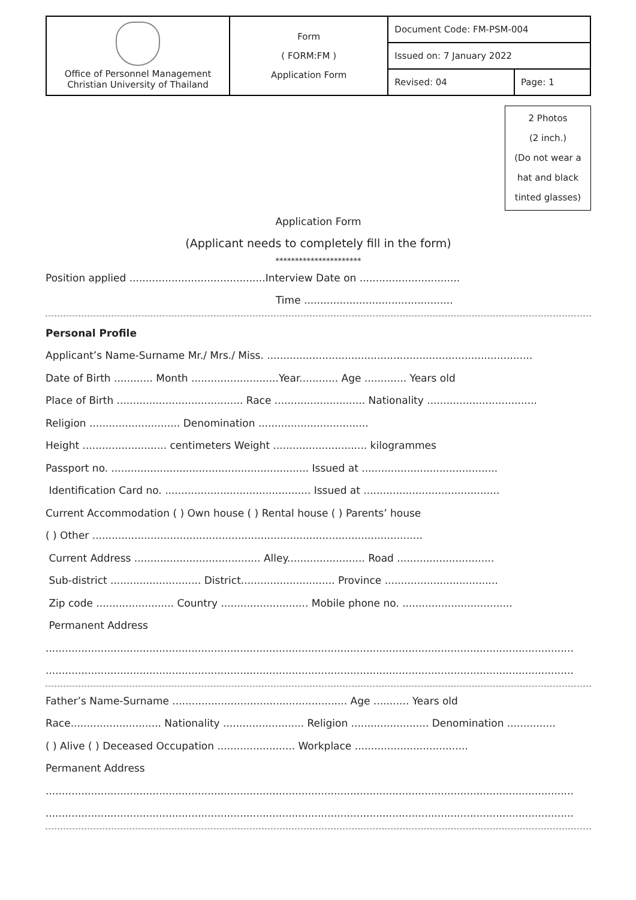| Office of Personnel Management Christian University of Thailand | Form ( FORM:FM ) Application Form | Document Code: FM-PSM-004 | |
| | | Issued on: 7 January 2022 | |
| | | Revised: 04 | Page: 1 |
2 Photos
(2 inch.)
(Do not wear a
hat and black
tinted glasses)
Application Form
(Applicant needs to completely fill in the form)
**********************
Position applied ..........................................Interview Date on ...............................
Time ..............................................
Personal Profile
Applicant’s Name-Surname Mr./ Mrs./ Miss. ..................................................................................
Date of Birth ............ Month ...........................Year............ Age ............. Years old
Place of Birth ....................................... Race ............................ Nationality ..................................
Religion ............................ Denomination ..................................
Height .......................... centimeters Weight ............................. kilogrammes
Passport no. ............................................................. Issued at ..........................................
Identification Card no. ............................................. Issued at ..........................................
Current Accommodation ( ) Own house ( ) Rental house ( ) Parents’ house
( ) Other ......................................................................................................
Current Address ....................................... Alley........................ Road ..............................
Sub-district ............................ District............................. Province ...................................
Zip code ........................ Country ........................... Mobile phone no. ..................................
Permanent Address
...................................................................................................................................................................
...................................................................................................................................................................
Father’s Name-Surname ...................................................... Age ........... Years old
Race............................ Nationality ......................... Religion ........................ Denomination ...............
( ) Alive ( ) Deceased Occupation ........................ Workplace ...................................
Permanent Address
...................................................................................................................................................................
...................................................................................................................................................................